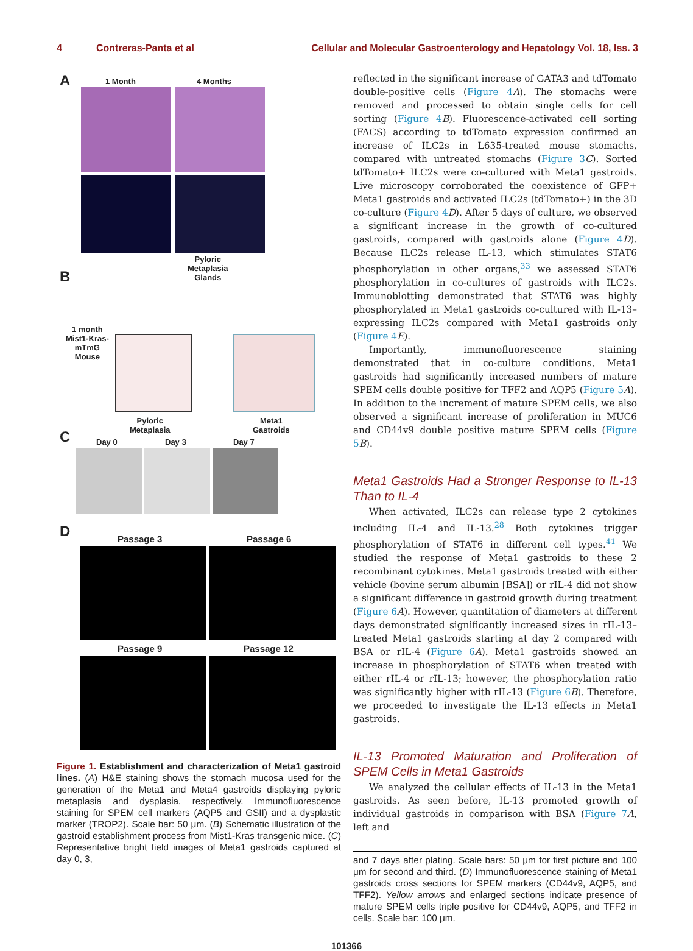4 Contreras-Panta et al Cellular and Molecular Gastroenterology and Hepatology Vol. 18, Iss. 3
A 1 Month 4 Months
B
Pyloric
Metaplasia
Glands
1 month
Mist1-Kras-
mTmG
Mouse
Pyloric
Metaplasia
Meta1
Gastroids
C Day 0 Day 3 Day 7
D Passage 3 Passage 6
Passage 9 Passage 12
Figure 1. Establishment and characterization of Meta1 gastroid lines. (A) H&E staining shows the stomach mucosa used for the generation of the Meta1 and Meta4 gastroids displaying pyloric metaplasia and dysplasia, respectively. Immunofluorescence staining for SPEM cell markers (AQP5 and GSII) and a dysplastic marker (TROP2). Scale bar: 50 μm. (B) Schematic illustration of the gastroid establishment process from Mist1-Kras transgenic mice. (C) Representative bright field images of Meta1 gastroids captured at day 0, 3,
reflected in the significant increase of GATA3 and tdTomato double-positive cells (Figure 4 A). The stomachs were removed and processed to obtain single cells for cell sorting (Figure 4 B). Fluorescence-activated cell sorting (FACS) according to tdTomato expression confirmed an increase of ILC2s in L635-treated mouse stomachs, compared with untreated stomachs (Figure 3 C). Sorted tdTomato+ ILC2s were co-cultured with Meta1 gastroids. Live microscopy corroborated the coexistence of GFP+ Meta1 gastroids and activated ILC2s (tdTomato+) in the 3D co-culture (Figure 4 D). After 5 days of culture, we observed a significant increase in the growth of co-cultured gastroids, compared with gastroids alone (Figure 4 D). Because ILC2s release IL-13, which stimulates STAT6 phosphorylation in other organs,<sup>33</sup> we assessed STAT6 phosphorylation in co-cultures of gastroids with ILC2s. Immunoblotting demonstrated that STAT6 was highly phosphorylated in Meta1 gastroids co-cultured with IL-13–expressing ILC2s compared with Meta1 gastroids only (Figure 4 E).
Importantly, immunofluorescence staining demonstrated that in co-culture conditions, Meta1 gastroids had significantly increased numbers of mature SPEM cells double positive for TFF2 and AQP5 (Figure 5 A). In addition to the increment of mature SPEM cells, we also observed a significant increase of proliferation in MUC6 and CD44v9 double positive mature SPEM cells (Figure 5 B).
Meta1 Gastroids Had a Stronger Response to IL-13 Than to IL-4
When activated, ILC2s can release type 2 cytokines including IL-4 and IL-13.<sup>28</sup> Both cytokines trigger phosphorylation of STAT6 in different cell types.<sup>41</sup> We studied the response of Meta1 gastroids to these 2 recombinant cytokines. Meta1 gastroids treated with either vehicle (bovine serum albumin [BSA]) or rIL-4 did not show a significant difference in gastroid growth during treatment (Figure 6 A). However, quantitation of diameters at different days demonstrated significantly increased sizes in rIL-13–treated Meta1 gastroids starting at day 2 compared with BSA or rIL-4 (Figure 6 A). Meta1 gastroids showed an increase in phosphorylation of STAT6 when treated with either rIL-4 or rIL-13; however, the phosphorylation ratio was significantly higher with rIL-13 (Figure 6 B). Therefore, we proceeded to investigate the IL-13 effects in Meta1 gastroids.
IL-13 Promoted Maturation and Proliferation of SPEM Cells in Meta1 Gastroids
We analyzed the cellular effects of IL-13 in the Meta1 gastroids. As seen before, IL-13 promoted growth of individual gastroids in comparison with BSA (Figure 7 A, left and
and 7 days after plating. Scale bars: 50 μm for first picture and 100 μm for second and third. (D) Immunofluorescence staining of Meta1 gastroids cross sections for SPEM markers (CD44v9, AQP5, and TFF2). Yellow arrows and enlarged sections indicate presence of mature SPEM cells triple positive for CD44v9, AQP5, and TFF2 in cells. Scale bar: 100 μm.
101366